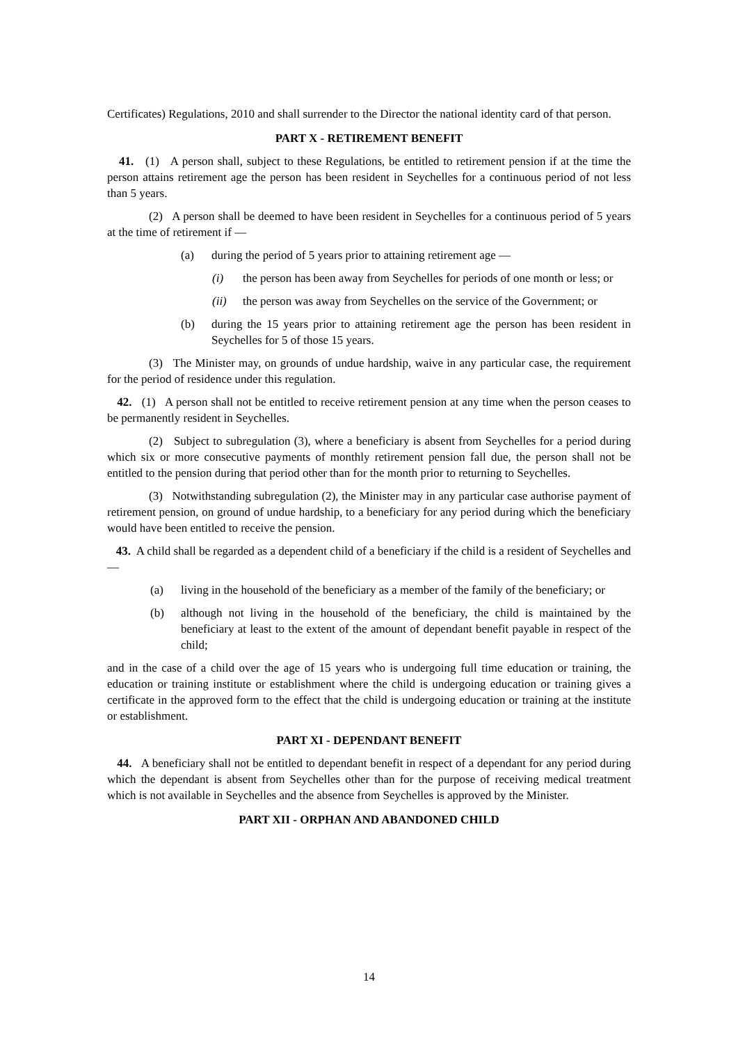Certificates) Regulations, 2010 and shall surrender to the Director the national identity card of that person.
PART X - RETIREMENT BENEFIT
41. (1) A person shall, subject to these Regulations, be entitled to retirement pension if at the time the person attains retirement age the person has been resident in Seychelles for a continuous period of not less than 5 years.
(2) A person shall be deemed to have been resident in Seychelles for a continuous period of 5 years at the time of retirement if —
(a) during the period of 5 years prior to attaining retirement age —
(i) the person has been away from Seychelles for periods of one month or less; or
(ii) the person was away from Seychelles on the service of the Government; or
(b) during the 15 years prior to attaining retirement age the person has been resident in Seychelles for 5 of those 15 years.
(3) The Minister may, on grounds of undue hardship, waive in any particular case, the requirement for the period of residence under this regulation.
42. (1) A person shall not be entitled to receive retirement pension at any time when the person ceases to be permanently resident in Seychelles.
(2) Subject to subregulation (3), where a beneficiary is absent from Seychelles for a period during which six or more consecutive payments of monthly retirement pension fall due, the person shall not be entitled to the pension during that period other than for the month prior to returning to Seychelles.
(3) Notwithstanding subregulation (2), the Minister may in any particular case authorise payment of retirement pension, on ground of undue hardship, to a beneficiary for any period during which the beneficiary would have been entitled to receive the pension.
43. A child shall be regarded as a dependent child of a beneficiary if the child is a resident of Seychelles and —
(a) living in the household of the beneficiary as a member of the family of the beneficiary; or
(b) although not living in the household of the beneficiary, the child is maintained by the beneficiary at least to the extent of the amount of dependant benefit payable in respect of the child;
and in the case of a child over the age of 15 years who is undergoing full time education or training, the education or training institute or establishment where the child is undergoing education or training gives a certificate in the approved form to the effect that the child is undergoing education or training at the institute or establishment.
PART XI - DEPENDANT BENEFIT
44. A beneficiary shall not be entitled to dependant benefit in respect of a dependant for any period during which the dependant is absent from Seychelles other than for the purpose of receiving medical treatment which is not available in Seychelles and the absence from Seychelles is approved by the Minister.
PART XII - ORPHAN AND ABANDONED CHILD
14